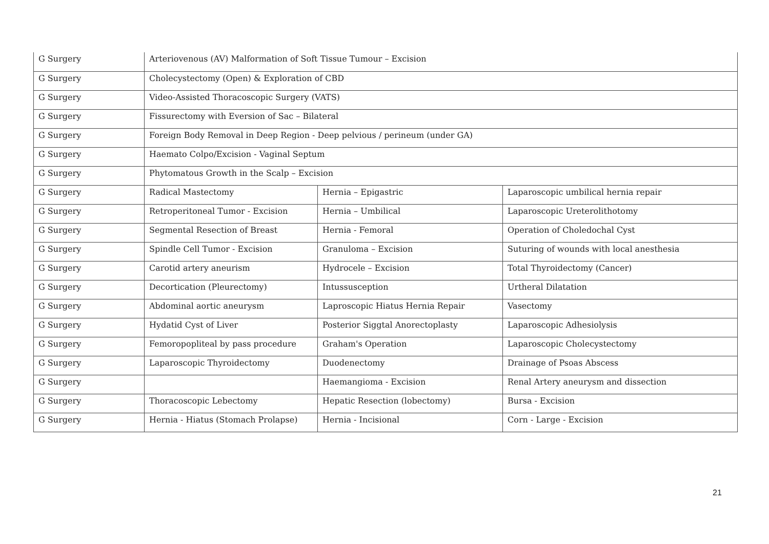| G Surgery | Arteriovenous (AV) Malformation of Soft Tissue Tumour – Excision | | |
| G Surgery | Cholecystectomy (Open) & Exploration of CBD | | |
| G Surgery | Video-Assisted Thoracoscopic Surgery (VATS) | | |
| G Surgery | Fissurectomy with Eversion of Sac – Bilateral | | |
| G Surgery | Foreign Body Removal in Deep Region - Deep pelvious / perineum (under GA) | | |
| G Surgery | Haemato Colpo/Excision - Vaginal Septum | | |
| G Surgery | Phytomatous Growth in the Scalp – Excision | | |
| G Surgery | Radical Mastectomy | Hernia – Epigastric | Laparoscopic umbilical hernia repair |
| G Surgery | Retroperitoneal Tumor - Excision | Hernia – Umbilical | Laparoscopic Ureterolithotomy |
| G Surgery | Segmental Resection of Breast | Hernia - Femoral | Operation of Choledochal Cyst |
| G Surgery | Spindle Cell Tumor - Excision | Granuloma – Excision | Suturing of wounds with local anesthesia |
| G Surgery | Carotid artery aneurism | Hydrocele – Excision | Total Thyroidectomy (Cancer) |
| G Surgery | Decortication (Pleurectomy) | Intussusception | Urtheral Dilatation |
| G Surgery | Abdominal aortic aneurysm | Laproscopic Hiatus Hernia Repair | Vasectomy |
| G Surgery | Hydatid Cyst of Liver | Posterior Siggtal Anorectoplasty | Laparoscopic Adhesiolysis |
| G Surgery | Femoropopliteal by pass procedure | Graham's Operation | Laparoscopic Cholecystectomy |
| G Surgery | Laparoscopic Thyroidectomy | Duodenectomy | Drainage of Psoas Abscess |
| G Surgery | | Haemangioma - Excision | Renal Artery aneurysm and dissection |
| G Surgery | Thoracoscopic Lebectomy | Hepatic Resection (lobectomy) | Bursa - Excision |
| G Surgery | Hernia - Hiatus (Stomach Prolapse) | Hernia - Incisional | Corn - Large - Excision |
21